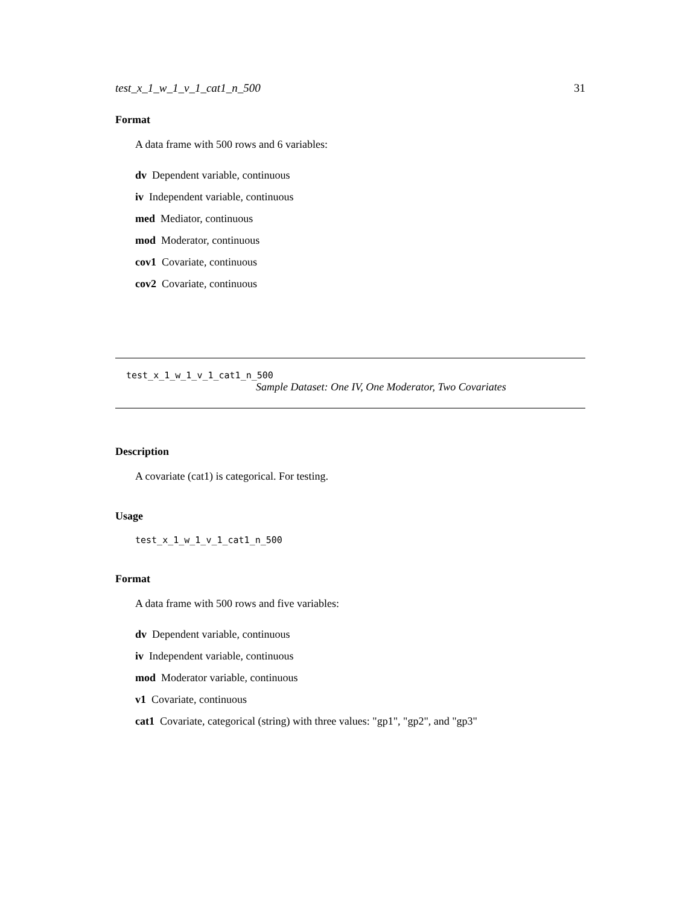test_x_1_w_1_v_1_cat1_n_500 31
Format
A data frame with 500 rows and 6 variables:
dv Dependent variable, continuous
iv Independent variable, continuous
med Mediator, continuous
mod Moderator, continuous
cov1 Covariate, continuous
cov2 Covariate, continuous
test_x_1_w_1_v_1_cat1_n_500
Sample Dataset: One IV, One Moderator, Two Covariates
Description
A covariate (cat1) is categorical. For testing.
Usage
test_x_1_w_1_v_1_cat1_n_500
Format
A data frame with 500 rows and five variables:
dv Dependent variable, continuous
iv Independent variable, continuous
mod Moderator variable, continuous
v1 Covariate, continuous
cat1 Covariate, categorical (string) with three values: "gp1", "gp2", and "gp3"